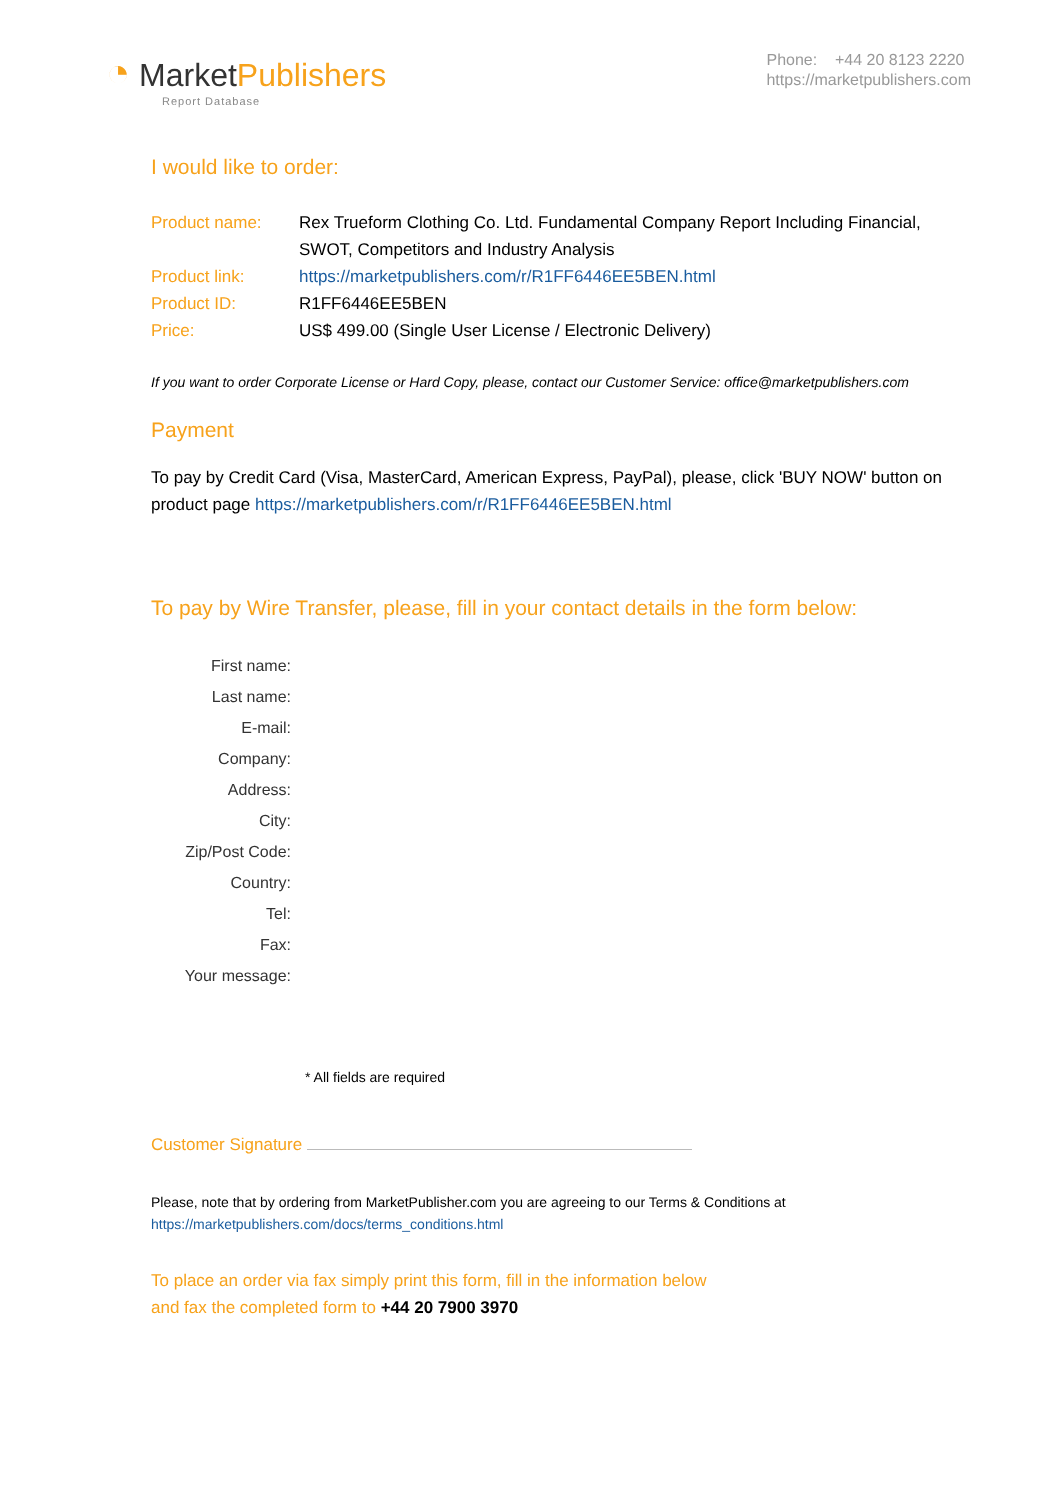◔ MarketPublishers
Report Database
Phone: +44 20 8123 2220
https://marketpublishers.com
I would like to order:
| Product name: | Rex Trueform Clothing Co. Ltd. Fundamental Company Report Including Financial, SWOT, Competitors and Industry Analysis |
| Product link: | https://marketpublishers.com/r/R1FF6446EE5BEN.html |
| Product ID: | R1FF6446EE5BEN |
| Price: | US$ 499.00 (Single User License / Electronic Delivery) |
If you want to order Corporate License or Hard Copy, please, contact our Customer Service: office@marketpublishers.com
Payment
To pay by Credit Card (Visa, MasterCard, American Express, PayPal), please, click 'BUY NOW' button on product page https://marketpublishers.com/r/R1FF6446EE5BEN.html
To pay by Wire Transfer, please, fill in your contact details in the form below:
| First name: | |
| Last name: | |
| E-mail: | |
| Company: | |
| Address: | |
| City: | |
| Zip/Post Code: | |
| Country: | |
| Tel: | |
| Fax: | |
| Your message: | |
* All fields are required
Customer Signature
Please, note that by ordering from MarketPublisher.com you are agreeing to our Terms & Conditions at
https://marketpublishers.com/docs/terms_conditions.html
To place an order via fax simply print this form, fill in the information below
and fax the completed form to +44 20 7900 3970